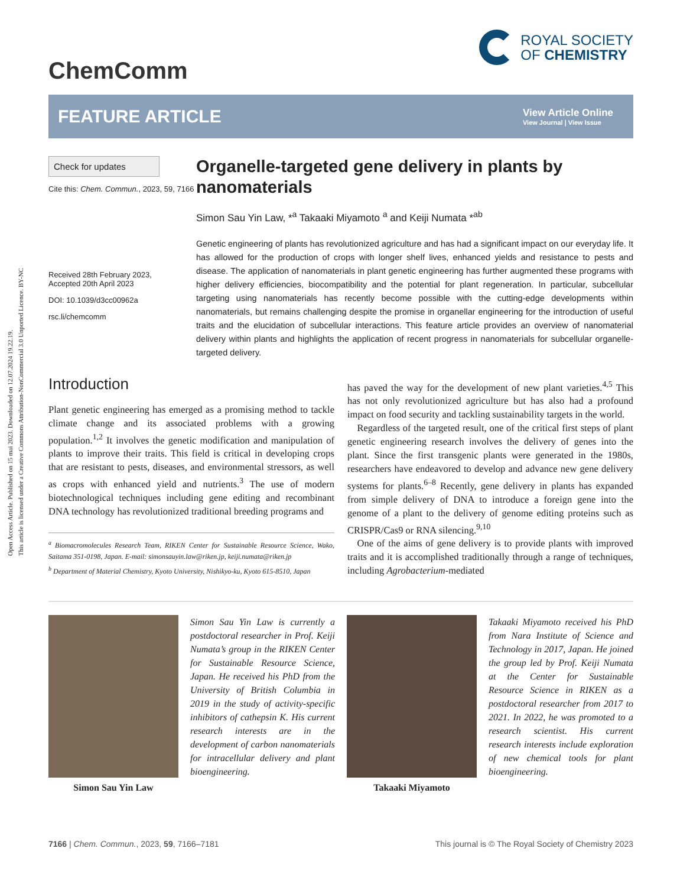Open Access Article. Published on 15 mai 2023. Downloaded on 12.07.2024 19.22.19.
This article is licensed under a Creative Commons Attribution-NonCommercial 3.0 Unported Licence. BY-NC
ChemComm
ROYAL SOCIETY
OF CHEMISTRY
FEATURE ARTICLE View Article Online
View Journal | View Issue
Check for updates
Cite this: Chem. Commun., 2023, 59, 7166
Received 28th February 2023,
Accepted 20th April 2023
DOI: 10.1039/d3cc00962a
rsc.li/chemcomm
Organelle-targeted gene delivery in plants by nanomaterials
Simon Sau Yin Law, *<sup>a</sup> Takaaki Miyamoto <sup>a</sup> and Keiji Numata *<sup>ab</sup>
Genetic engineering of plants has revolutionized agriculture and has had a significant impact on our everyday life. It has allowed for the production of crops with longer shelf lives, enhanced yields and resistance to pests and disease. The application of nanomaterials in plant genetic engineering has further augmented these programs with higher delivery efficiencies, biocompatibility and the potential for plant regeneration. In particular, subcellular targeting using nanomaterials has recently become possible with the cutting-edge developments within nanomaterials, but remains challenging despite the promise in organellar engineering for the introduction of useful traits and the elucidation of subcellular interactions. This feature article provides an overview of nanomaterial delivery within plants and highlights the application of recent progress in nanomaterials for subcellular organelle-targeted delivery.
Introduction
Plant genetic engineering has emerged as a promising method to tackle climate change and its associated problems with a growing population.<sup>1,2</sup> It involves the genetic modification and manipulation of plants to improve their traits. This field is critical in developing crops that are resistant to pests, diseases, and environmental stressors, as well as crops with enhanced yield and nutrients.<sup>3</sup> The use of modern biotechnological techniques including gene editing and recombinant DNA technology has revolutionized traditional breeding programs and
<sup>a</sup> Biomacromolecules Research Team, RIKEN Center for Sustainable Resource Science, Wako, Saitama 351-0198, Japan. E-mail: simonsauyin.law@riken.jp, keiji.numata@riken.jp
<sup>b</sup> Department of Material Chemistry, Kyoto University, Nishikyo-ku, Kyoto 615-8510, Japan
has paved the way for the development of new plant varieties.<sup>4,5</sup> This has not only revolutionized agriculture but has also had a profound impact on food security and tackling sustainability targets in the world.
 Regardless of the targeted result, one of the critical first steps of plant genetic engineering research involves the delivery of genes into the plant. Since the first transgenic plants were generated in the 1980s, researchers have endeavored to develop and advance new gene delivery systems for plants.<sup>6–8</sup> Recently, gene delivery in plants has expanded from simple delivery of DNA to introduce a foreign gene into the genome of a plant to the delivery of genome editing proteins such as CRISPR/Cas9 or RNA silencing.<sup>9,10</sup>
 One of the aims of gene delivery is to provide plants with improved traits and it is accomplished traditionally through a range of techniques, including Agrobacterium-mediated
Simon Sau Yin Law
Simon Sau Yin Law is currently a postdoctoral researcher in Prof. Keiji Numata’s group in the RIKEN Center for Sustainable Resource Science, Japan. He received his PhD from the University of British Columbia in 2019 in the study of activity-specific inhibitors of cathepsin K. His current research interests are in the development of carbon nanomaterials for intracellular delivery and plant bioengineering.
Takaaki Miyamoto
Takaaki Miyamoto received his PhD from Nara Institute of Science and Technology in 2017, Japan. He joined the group led by Prof. Keiji Numata at the Center for Sustainable Resource Science in RIKEN as a postdoctoral researcher from 2017 to 2021. In 2022, he was promoted to a research scientist. His current research interests include exploration of new chemical tools for plant bioengineering.
7166 | Chem. Commun., 2023, 59, 7166–7181 This journal is © The Royal Society of Chemistry 2023